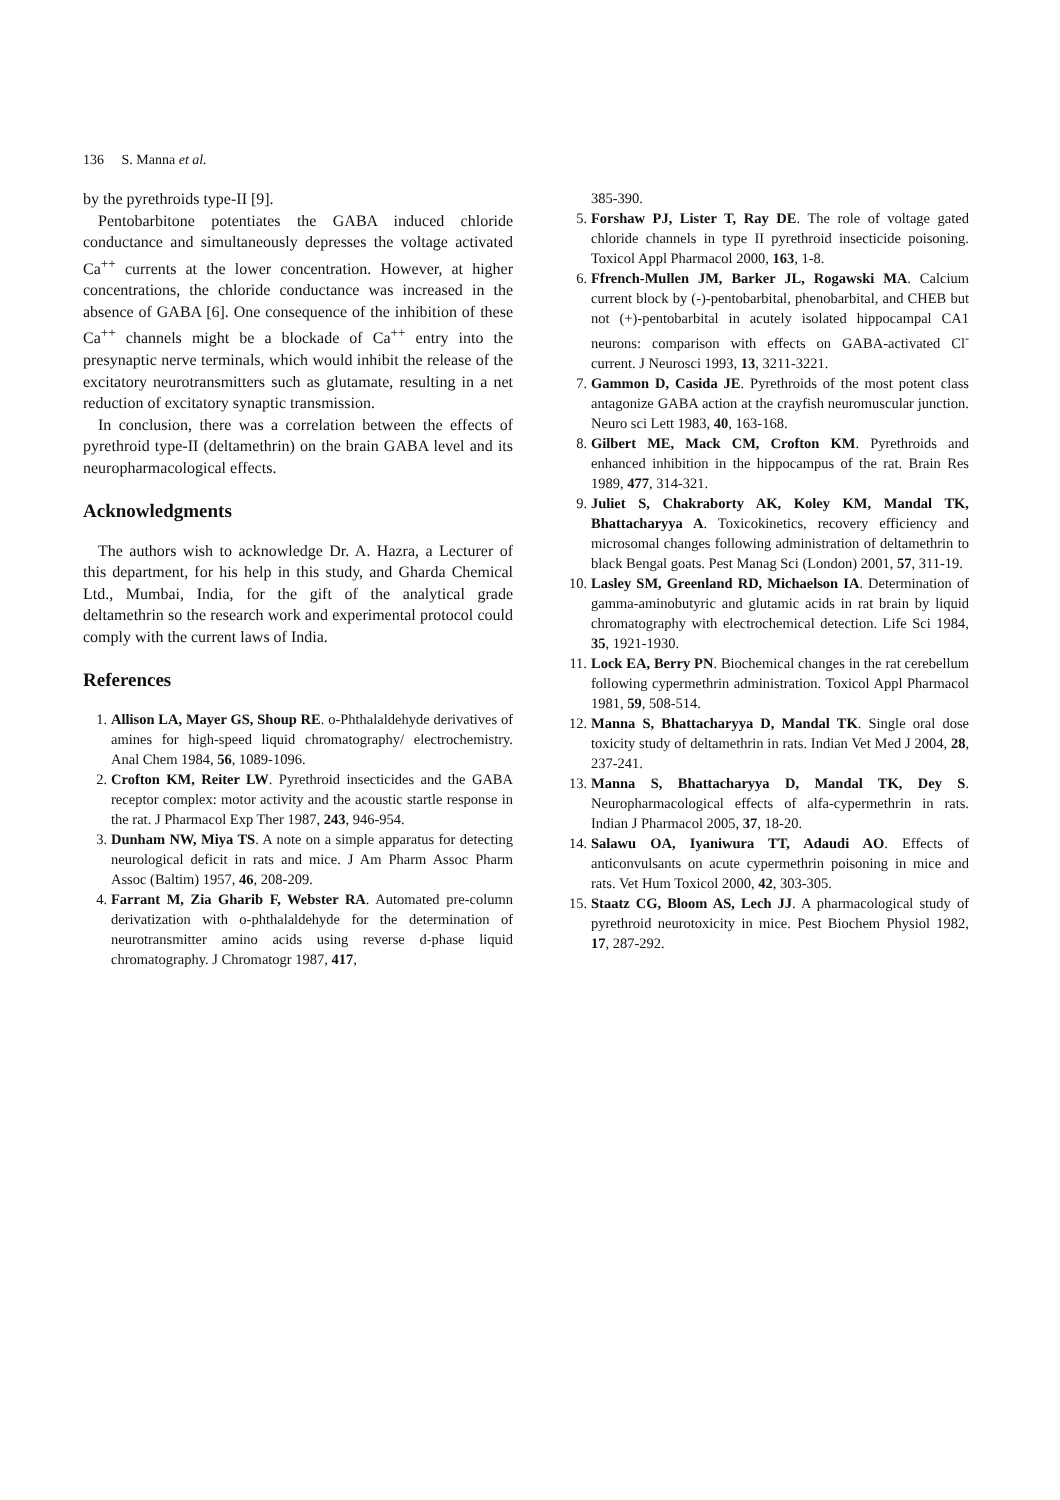136 S. Manna et al.
by the pyrethroids type-II [9].
Pentobarbitone potentiates the GABA induced chloride conductance and simultaneously depresses the voltage activated Ca<sup>++</sup> currents at the lower concentration. However, at higher concentrations, the chloride conductance was increased in the absence of GABA [6]. One consequence of the inhibition of these Ca<sup>++</sup> channels might be a blockade of Ca<sup>++</sup> entry into the presynaptic nerve terminals, which would inhibit the release of the excitatory neurotransmitters such as glutamate, resulting in a net reduction of excitatory synaptic transmission.
In conclusion, there was a correlation between the effects of pyrethroid type-II (deltamethrin) on the brain GABA level and its neuropharmacological effects.
Acknowledgments
The authors wish to acknowledge Dr. A. Hazra, a Lecturer of this department, for his help in this study, and Gharda Chemical Ltd., Mumbai, India, for the gift of the analytical grade deltamethrin so the research work and experimental protocol could comply with the current laws of India.
References
1. Allison LA, Mayer GS, Shoup RE. o-Phthalaldehyde derivatives of amines for high-speed liquid chromatography/ electrochemistry. Anal Chem 1984, 56, 1089-1096.
2. Crofton KM, Reiter LW. Pyrethroid insecticides and the GABA receptor complex: motor activity and the acoustic startle response in the rat. J Pharmacol Exp Ther 1987, 243, 946-954.
3. Dunham NW, Miya TS. A note on a simple apparatus for detecting neurological deficit in rats and mice. J Am Pharm Assoc Pharm Assoc (Baltim) 1957, 46, 208-209.
4. Farrant M, Zia Gharib F, Webster RA. Automated pre-column derivatization with o-phthalaldehyde for the determination of neurotransmitter amino acids using reverse d-phase liquid chromatography. J Chromatogr 1987, 417,
385-390.
5. Forshaw PJ, Lister T, Ray DE. The role of voltage gated chloride channels in type II pyrethroid insecticide poisoning. Toxicol Appl Pharmacol 2000, 163, 1-8.
6. Ffrench-Mullen JM, Barker JL, Rogawski MA. Calcium current block by (-)-pentobarbital, phenobarbital, and CHEB but not (+)-pentobarbital in acutely isolated hippocampal CA1 neurons: comparison with effects on GABA-activated Cl<sup>-</sup> current. J Neurosci 1993, 13, 3211-3221.
7. Gammon D, Casida JE. Pyrethroids of the most potent class antagonize GABA action at the crayfish neuromuscular junction. Neuro sci Lett 1983, 40, 163-168.
8. Gilbert ME, Mack CM, Crofton KM. Pyrethroids and enhanced inhibition in the hippocampus of the rat. Brain Res 1989, 477, 314-321.
9. Juliet S, Chakraborty AK, Koley KM, Mandal TK, Bhattacharyya A. Toxicokinetics, recovery efficiency and microsomal changes following administration of deltamethrin to black Bengal goats. Pest Manag Sci (London) 2001, 57, 311-19.
10. Lasley SM, Greenland RD, Michaelson IA. Determination of gamma-aminobutyric and glutamic acids in rat brain by liquid chromatography with electrochemical detection. Life Sci 1984, 35, 1921-1930.
11. Lock EA, Berry PN. Biochemical changes in the rat cerebellum following cypermethrin administration. Toxicol Appl Pharmacol 1981, 59, 508-514.
12. Manna S, Bhattacharyya D, Mandal TK. Single oral dose toxicity study of deltamethrin in rats. Indian Vet Med J 2004, 28, 237-241.
13. Manna S, Bhattacharyya D, Mandal TK, Dey S. Neuropharmacological effects of alfa-cypermethrin in rats. Indian J Pharmacol 2005, 37, 18-20.
14. Salawu OA, Iyaniwura TT, Adaudi AO. Effects of anticonvulsants on acute cypermethrin poisoning in mice and rats. Vet Hum Toxicol 2000, 42, 303-305.
15. Staatz CG, Bloom AS, Lech JJ. A pharmacological study of pyrethroid neurotoxicity in mice. Pest Biochem Physiol 1982, 17, 287-292.